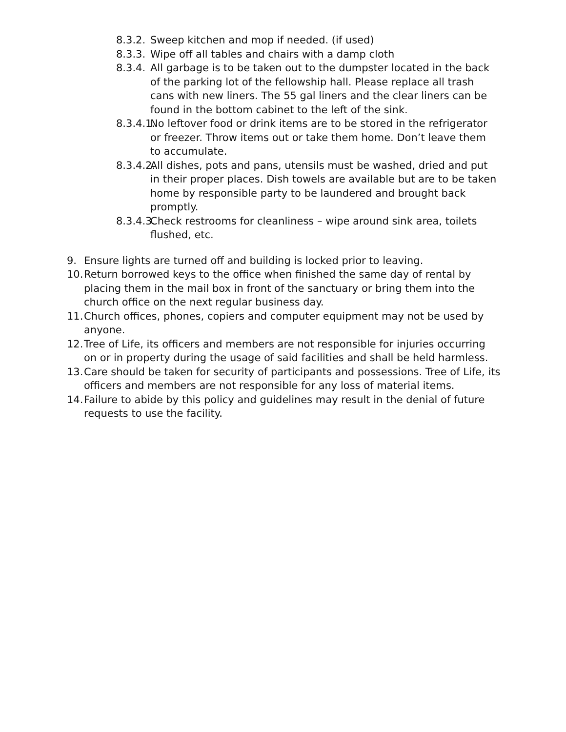8.3.2. Sweep kitchen and mop if needed. (if used)
8.3.3. Wipe off all tables and chairs with a damp cloth
8.3.4. All garbage is to be taken out to the dumpster located in the back of the parking lot of the fellowship hall. Please replace all trash cans with new liners. The 55 gal liners and the clear liners can be found in the bottom cabinet to the left of the sink.
8.3.4.1. No leftover food or drink items are to be stored in the refrigerator or freezer. Throw items out or take them home. Don’t leave them to accumulate.
8.3.4.2. All dishes, pots and pans, utensils must be washed, dried and put in their proper places. Dish towels are available but are to be taken home by responsible party to be laundered and brought back promptly.
8.3.4.3. Check restrooms for cleanliness – wipe around sink area, toilets flushed, etc.
9. Ensure lights are turned off and building is locked prior to leaving.
10. Return borrowed keys to the office when finished the same day of rental by placing them in the mail box in front of the sanctuary or bring them into the church office on the next regular business day.
11. Church offices, phones, copiers and computer equipment may not be used by anyone.
12. Tree of Life, its officers and members are not responsible for injuries occurring on or in property during the usage of said facilities and shall be held harmless.
13. Care should be taken for security of participants and possessions. Tree of Life, its officers and members are not responsible for any loss of material items.
14. Failure to abide by this policy and guidelines may result in the denial of future requests to use the facility.